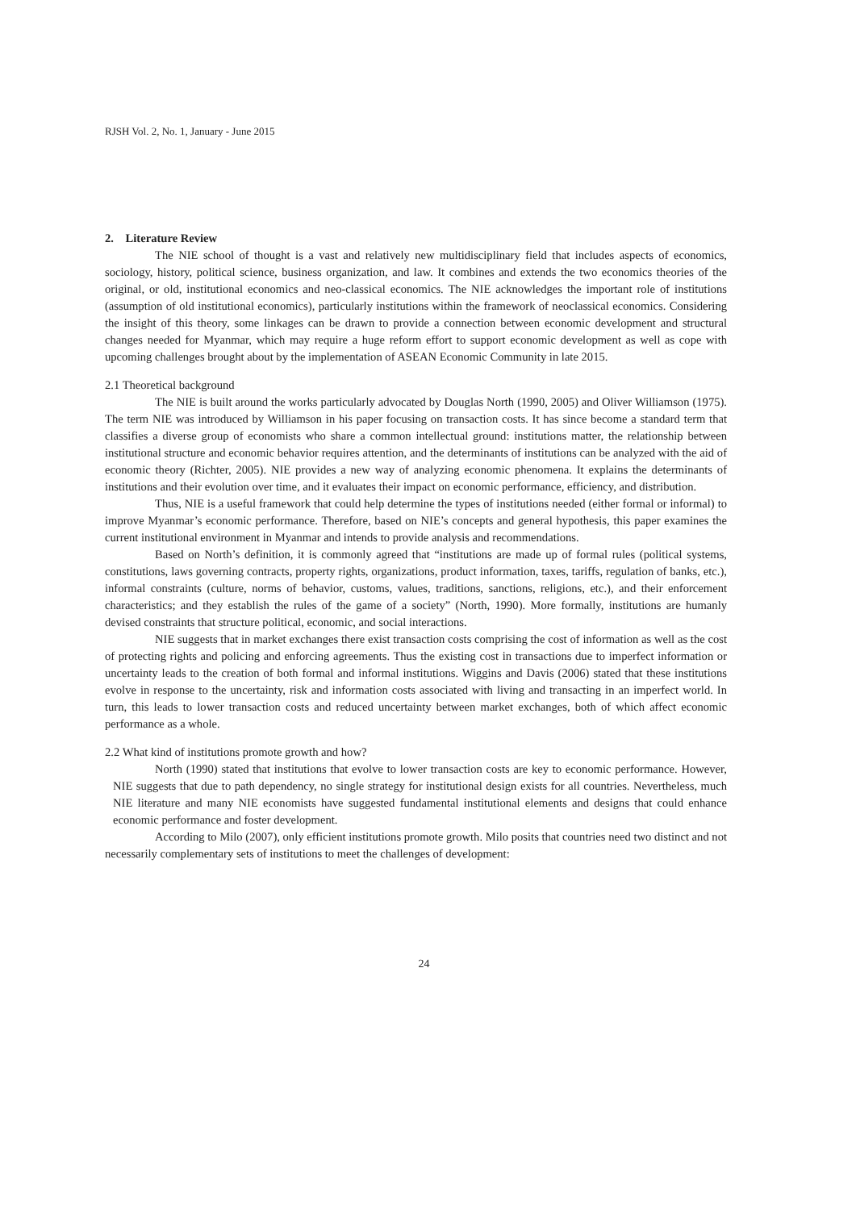RJSH Vol. 2, No. 1, January - June 2015
2. Literature Review
The NIE school of thought is a vast and relatively new multidisciplinary field that includes aspects of economics, sociology, history, political science, business organization, and law. It combines and extends the two economics theories of the original, or old, institutional economics and neo-classical economics. The NIE acknowledges the important role of institutions (assumption of old institutional economics), particularly institutions within the framework of neoclassical economics. Considering the insight of this theory, some linkages can be drawn to provide a connection between economic development and structural changes needed for Myanmar, which may require a huge reform effort to support economic development as well as cope with upcoming challenges brought about by the implementation of ASEAN Economic Community in late 2015.
2.1 Theoretical background
The NIE is built around the works particularly advocated by Douglas North (1990, 2005) and Oliver Williamson (1975). The term NIE was introduced by Williamson in his paper focusing on transaction costs. It has since become a standard term that classifies a diverse group of economists who share a common intellectual ground: institutions matter, the relationship between institutional structure and economic behavior requires attention, and the determinants of institutions can be analyzed with the aid of economic theory (Richter, 2005). NIE provides a new way of analyzing economic phenomena. It explains the determinants of institutions and their evolution over time, and it evaluates their impact on economic performance, efficiency, and distribution.
Thus, NIE is a useful framework that could help determine the types of institutions needed (either formal or informal) to improve Myanmar’s economic performance. Therefore, based on NIE’s concepts and general hypothesis, this paper examines the current institutional environment in Myanmar and intends to provide analysis and recommendations.
Based on North’s definition, it is commonly agreed that “institutions are made up of formal rules (political systems, constitutions, laws governing contracts, property rights, organizations, product information, taxes, tariffs, regulation of banks, etc.), informal constraints (culture, norms of behavior, customs, values, traditions, sanctions, religions, etc.), and their enforcement characteristics; and they establish the rules of the game of a society” (North, 1990). More formally, institutions are humanly devised constraints that structure political, economic, and social interactions.
NIE suggests that in market exchanges there exist transaction costs comprising the cost of information as well as the cost of protecting rights and policing and enforcing agreements. Thus the existing cost in transactions due to imperfect information or uncertainty leads to the creation of both formal and informal institutions. Wiggins and Davis (2006) stated that these institutions evolve in response to the uncertainty, risk and information costs associated with living and transacting in an imperfect world. In turn, this leads to lower transaction costs and reduced uncertainty between market exchanges, both of which affect economic performance as a whole.
2.2 What kind of institutions promote growth and how?
North (1990) stated that institutions that evolve to lower transaction costs are key to economic performance. However, NIE suggests that due to path dependency, no single strategy for institutional design exists for all countries. Nevertheless, much NIE literature and many NIE economists have suggested fundamental institutional elements and designs that could enhance economic performance and foster development.
According to Milo (2007), only efficient institutions promote growth. Milo posits that countries need two distinct and not necessarily complementary sets of institutions to meet the challenges of development:
24